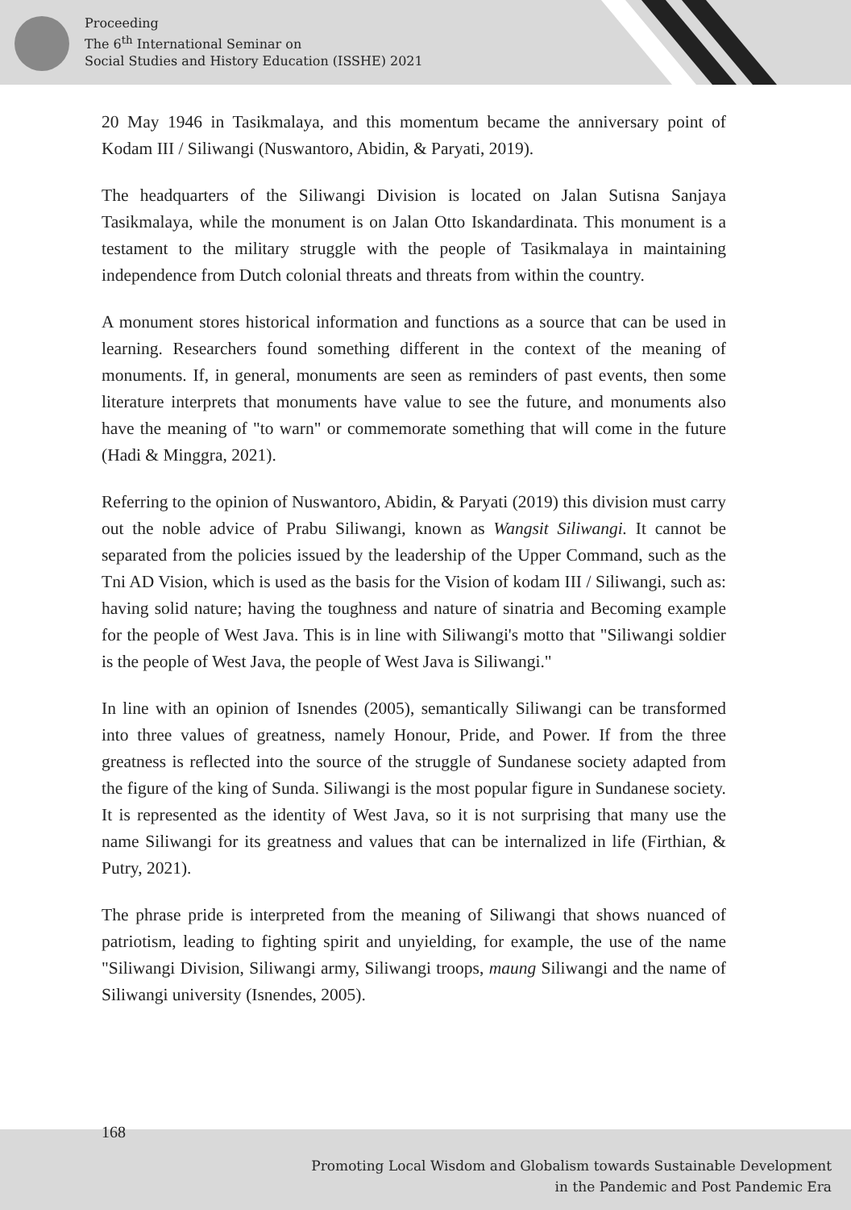Proceeding
The 6<sup>th</sup> International Seminar on
Social Studies and History Education (ISSHE) 2021
20 May 1946 in Tasikmalaya, and this momentum became the anniversary point of Kodam III / Siliwangi (Nuswantoro, Abidin, & Paryati, 2019).
The headquarters of the Siliwangi Division is located on Jalan Sutisna Sanjaya Tasikmalaya, while the monument is on Jalan Otto Iskandardinata. This monument is a testament to the military struggle with the people of Tasikmalaya in maintaining independence from Dutch colonial threats and threats from within the country.
A monument stores historical information and functions as a source that can be used in learning. Researchers found something different in the context of the meaning of monuments. If, in general, monuments are seen as reminders of past events, then some literature interprets that monuments have value to see the future, and monuments also have the meaning of "to warn" or commemorate something that will come in the future (Hadi & Minggra, 2021).
Referring to the opinion of Nuswantoro, Abidin, & Paryati (2019) this division must carry out the noble advice of Prabu Siliwangi, known as Wangsit Siliwangi. It cannot be separated from the policies issued by the leadership of the Upper Command, such as the Tni AD Vision, which is used as the basis for the Vision of kodam III / Siliwangi, such as: having solid nature; having the toughness and nature of sinatria and Becoming example for the people of West Java. This is in line with Siliwangi's motto that "Siliwangi soldier is the people of West Java, the people of West Java is Siliwangi."
In line with an opinion of Isnendes (2005), semantically Siliwangi can be transformed into three values of greatness, namely Honour, Pride, and Power. If from the three greatness is reflected into the source of the struggle of Sundanese society adapted from the figure of the king of Sunda. Siliwangi is the most popular figure in Sundanese society. It is represented as the identity of West Java, so it is not surprising that many use the name Siliwangi for its greatness and values that can be internalized in life (Firthian, & Putry, 2021).
The phrase pride is interpreted from the meaning of Siliwangi that shows nuanced of patriotism, leading to fighting spirit and unyielding, for example, the use of the name "Siliwangi Division, Siliwangi army, Siliwangi troops, maung Siliwangi and the name of Siliwangi university (Isnendes, 2005).
168
Promoting Local Wisdom and Globalism towards Sustainable Development
in the Pandemic and Post Pandemic Era